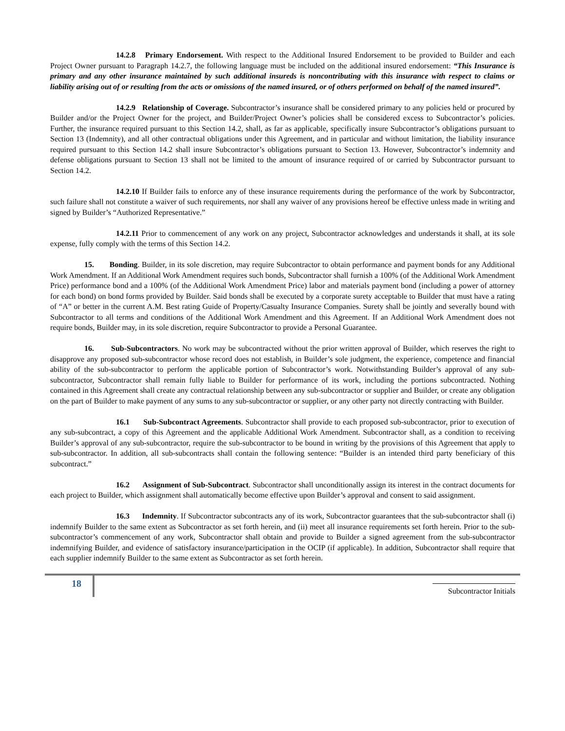14.2.8 Primary Endorsement. With respect to the Additional Insured Endorsement to be provided to Builder and each Project Owner pursuant to Paragraph 14.2.7, the following language must be included on the additional insured endorsement: “This Insurance is primary and any other insurance maintained by such additional insureds is noncontributing with this insurance with respect to claims or liability arising out of or resulting from the acts or omissions of the named insured, or of others performed on behalf of the named insured”.
14.2.9 Relationship of Coverage. Subcontractor’s insurance shall be considered primary to any policies held or procured by Builder and/or the Project Owner for the project, and Builder/Project Owner’s policies shall be considered excess to Subcontractor’s policies. Further, the insurance required pursuant to this Section 14.2, shall, as far as applicable, specifically insure Subcontractor’s obligations pursuant to Section 13 (Indemnity), and all other contractual obligations under this Agreement, and in particular and without limitation, the liability insurance required pursuant to this Section 14.2 shall insure Subcontractor’s obligations pursuant to Section 13. However, Subcontractor’s indemnity and defense obligations pursuant to Section 13 shall not be limited to the amount of insurance required of or carried by Subcontractor pursuant to Section 14.2.
14.2.10 If Builder fails to enforce any of these insurance requirements during the performance of the work by Subcontractor, such failure shall not constitute a waiver of such requirements, nor shall any waiver of any provisions hereof be effective unless made in writing and signed by Builder’s “Authorized Representative.”
14.2.11 Prior to commencement of any work on any project, Subcontractor acknowledges and understands it shall, at its sole expense, fully comply with the terms of this Section 14.2.
15. Bonding. Builder, in its sole discretion, may require Subcontractor to obtain performance and payment bonds for any Additional Work Amendment. If an Additional Work Amendment requires such bonds, Subcontractor shall furnish a 100% (of the Additional Work Amendment Price) performance bond and a 100% (of the Additional Work Amendment Price) labor and materials payment bond (including a power of attorney for each bond) on bond forms provided by Builder. Said bonds shall be executed by a corporate surety acceptable to Builder that must have a rating of “A” or better in the current A.M. Best rating Guide of Property/Casualty Insurance Companies. Surety shall be jointly and severally bound with Subcontractor to all terms and conditions of the Additional Work Amendment and this Agreement. If an Additional Work Amendment does not require bonds, Builder may, in its sole discretion, require Subcontractor to provide a Personal Guarantee.
16. Sub-Subcontractors. No work may be subcontracted without the prior written approval of Builder, which reserves the right to disapprove any proposed sub-subcontractor whose record does not establish, in Builder’s sole judgment, the experience, competence and financial ability of the sub-subcontractor to perform the applicable portion of Subcontractor’s work. Notwithstanding Builder’s approval of any sub-subcontractor, Subcontractor shall remain fully liable to Builder for performance of its work, including the portions subcontracted. Nothing contained in this Agreement shall create any contractual relationship between any sub-subcontractor or supplier and Builder, or create any obligation on the part of Builder to make payment of any sums to any sub-subcontractor or supplier, or any other party not directly contracting with Builder.
16.1 Sub-Subcontract Agreements. Subcontractor shall provide to each proposed sub-subcontractor, prior to execution of any sub-subcontract, a copy of this Agreement and the applicable Additional Work Amendment. Subcontractor shall, as a condition to receiving Builder’s approval of any sub-subcontractor, require the sub-subcontractor to be bound in writing by the provisions of this Agreement that apply to sub-subcontractor. In addition, all sub-subcontracts shall contain the following sentence: “Builder is an intended third party beneficiary of this subcontract.”
16.2 Assignment of Sub-Subcontract. Subcontractor shall unconditionally assign its interest in the contract documents for each project to Builder, which assignment shall automatically become effective upon Builder’s approval and consent to said assignment.
16.3 Indemnity. If Subcontractor subcontracts any of its work, Subcontractor guarantees that the sub-subcontractor shall (i) indemnify Builder to the same extent as Subcontractor as set forth herein, and (ii) meet all insurance requirements set forth herein. Prior to the sub-subcontractor’s commencement of any work, Subcontractor shall obtain and provide to Builder a signed agreement from the sub-subcontractor indemnifying Builder, and evidence of satisfactory insurance/participation in the OCIP (if applicable). In addition, Subcontractor shall require that each supplier indemnify Builder to the same extent as Subcontractor as set forth herein.
18
Subcontractor Initials